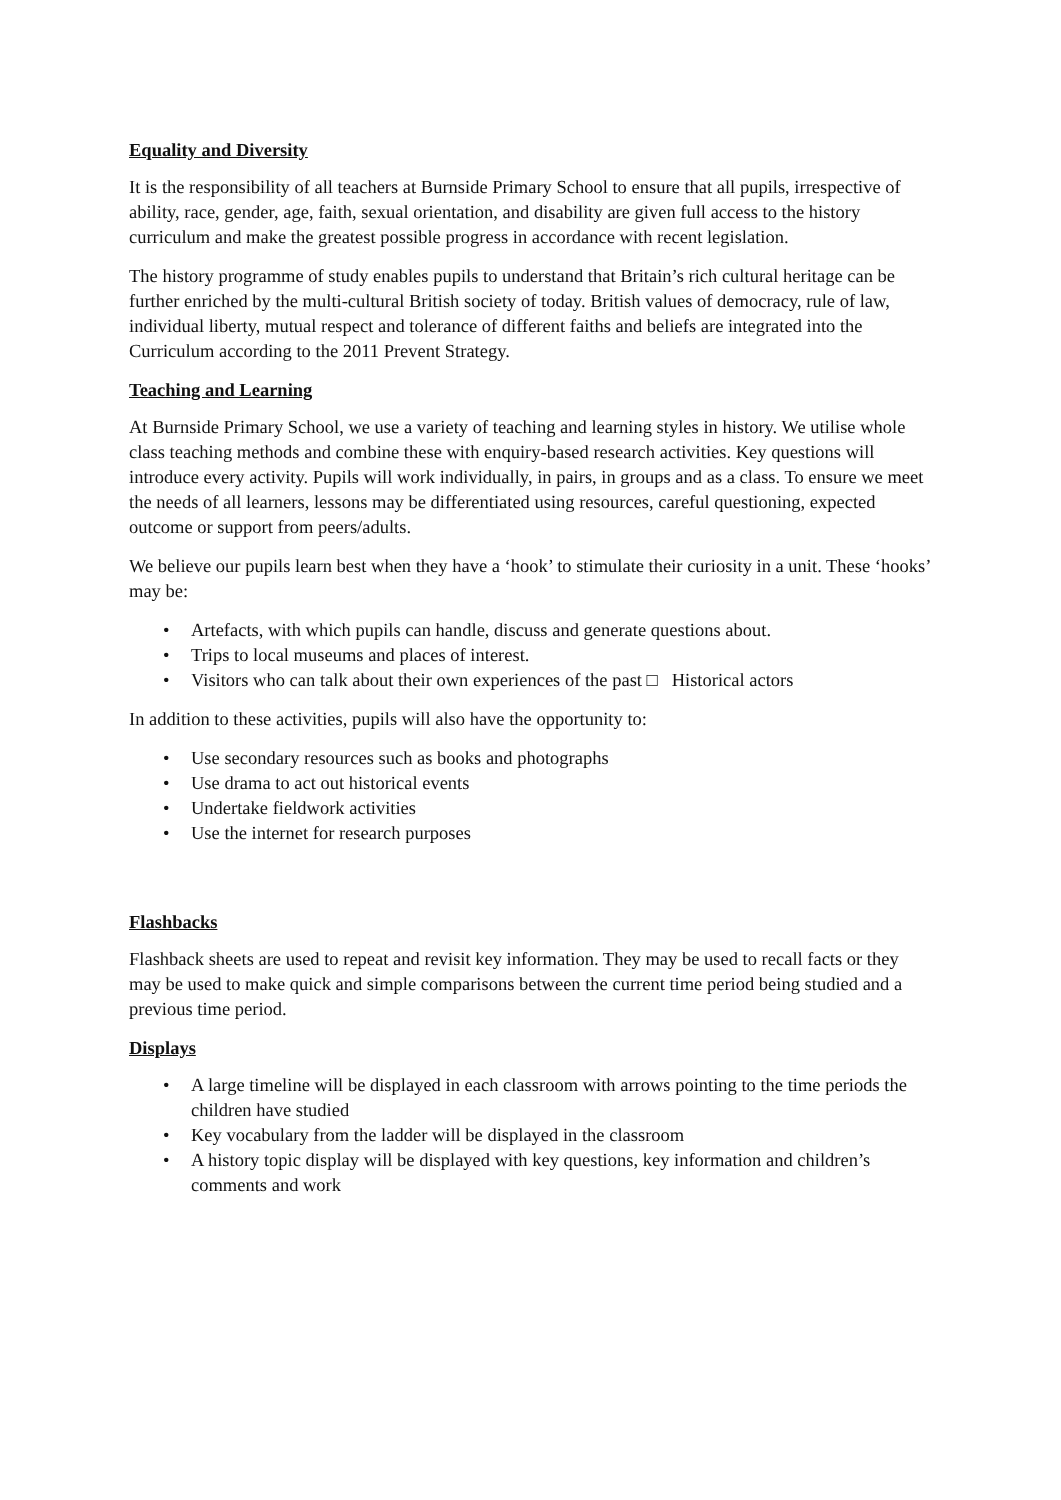Equality and Diversity
It is the responsibility of all teachers at Burnside Primary School to ensure that all pupils, irrespective of ability, race, gender, age, faith, sexual orientation, and disability are given full access to the history curriculum and make the greatest possible progress in accordance with recent legislation.
The history programme of study enables pupils to understand that Britain’s rich cultural heritage can be further enriched by the multi-cultural British society of today. British values of democracy, rule of law, individual liberty, mutual respect and tolerance of different faiths and beliefs are integrated into the Curriculum according to the 2011 Prevent Strategy.
Teaching and Learning
At Burnside Primary School, we use a variety of teaching and learning styles in history. We utilise whole class teaching methods and combine these with enquiry-based research activities. Key questions will introduce every activity. Pupils will work individually, in pairs, in groups and as a class. To ensure we meet the needs of all learners, lessons may be differentiated using resources, careful questioning, expected outcome or support from peers/adults.
We believe our pupils learn best when they have a ‘hook’ to stimulate their curiosity in a unit. These ‘hooks’ may be:
• Artefacts, with which pupils can handle, discuss and generate questions about.
• Trips to local museums and places of interest.
• Visitors who can talk about their own experiences of the past □ Historical actors
In addition to these activities, pupils will also have the opportunity to:
• Use secondary resources such as books and photographs
• Use drama to act out historical events
• Undertake fieldwork activities
• Use the internet for research purposes
Flashbacks
Flashback sheets are used to repeat and revisit key information. They may be used to recall facts or they may be used to make quick and simple comparisons between the current time period being studied and a previous time period.
Displays
• A large timeline will be displayed in each classroom with arrows pointing to the time periods the children have studied
• Key vocabulary from the ladder will be displayed in the classroom
• A history topic display will be displayed with key questions, key information and children’s comments and work